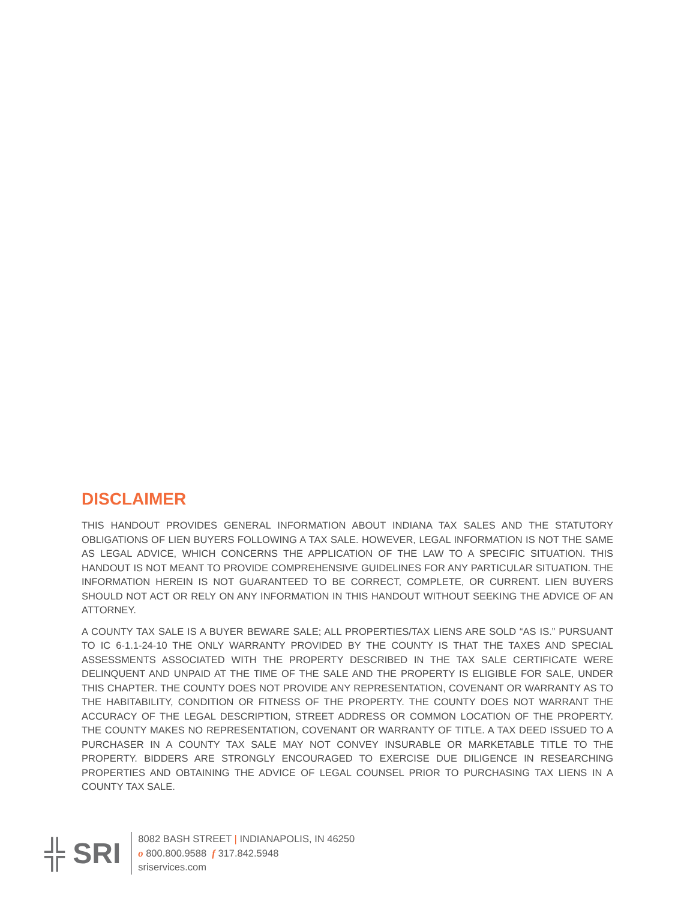DISCLAIMER
THIS HANDOUT PROVIDES GENERAL INFORMATION ABOUT INDIANA TAX SALES AND THE STATUTORY OBLIGATIONS OF LIEN BUYERS FOLLOWING A TAX SALE. HOWEVER, LEGAL INFORMATION IS NOT THE SAME AS LEGAL ADVICE, WHICH CONCERNS THE APPLICATION OF THE LAW TO A SPECIFIC SITUATION. THIS HANDOUT IS NOT MEANT TO PROVIDE COMPREHENSIVE GUIDELINES FOR ANY PARTICULAR SITUATION. THE INFORMATION HEREIN IS NOT GUARANTEED TO BE CORRECT, COMPLETE, OR CURRENT. LIEN BUYERS SHOULD NOT ACT OR RELY ON ANY INFORMATION IN THIS HANDOUT WITHOUT SEEKING THE ADVICE OF AN ATTORNEY.
A COUNTY TAX SALE IS A BUYER BEWARE SALE; ALL PROPERTIES/TAX LIENS ARE SOLD “AS IS.” PURSUANT TO IC 6-1.1-24-10 THE ONLY WARRANTY PROVIDED BY THE COUNTY IS THAT THE TAXES AND SPECIAL ASSESSMENTS ASSOCIATED WITH THE PROPERTY DESCRIBED IN THE TAX SALE CERTIFICATE WERE DELINQUENT AND UNPAID AT THE TIME OF THE SALE AND THE PROPERTY IS ELIGIBLE FOR SALE, UNDER THIS CHAPTER. THE COUNTY DOES NOT PROVIDE ANY REPRESENTATION, COVENANT OR WARRANTY AS TO THE HABITABILITY, CONDITION OR FITNESS OF THE PROPERTY. THE COUNTY DOES NOT WARRANT THE ACCURACY OF THE LEGAL DESCRIPTION, STREET ADDRESS OR COMMON LOCATION OF THE PROPERTY. THE COUNTY MAKES NO REPRESENTATION, COVENANT OR WARRANTY OF TITLE. A TAX DEED ISSUED TO A PURCHASER IN A COUNTY TAX SALE MAY NOT CONVEY INSURABLE OR MARKETABLE TITLE TO THE PROPERTY. BIDDERS ARE STRONGLY ENCOURAGED TO EXERCISE DUE DILIGENCE IN RESEARCHING PROPERTIES AND OBTAINING THE ADVICE OF LEGAL COUNSEL PRIOR TO PURCHASING TAX LIENS IN A COUNTY TAX SALE.
╬ SRI
8082 BASH STREET | INDIANAPOLIS, IN 46250
o 800.800.9588 f 317.842.5948
sriservices.com